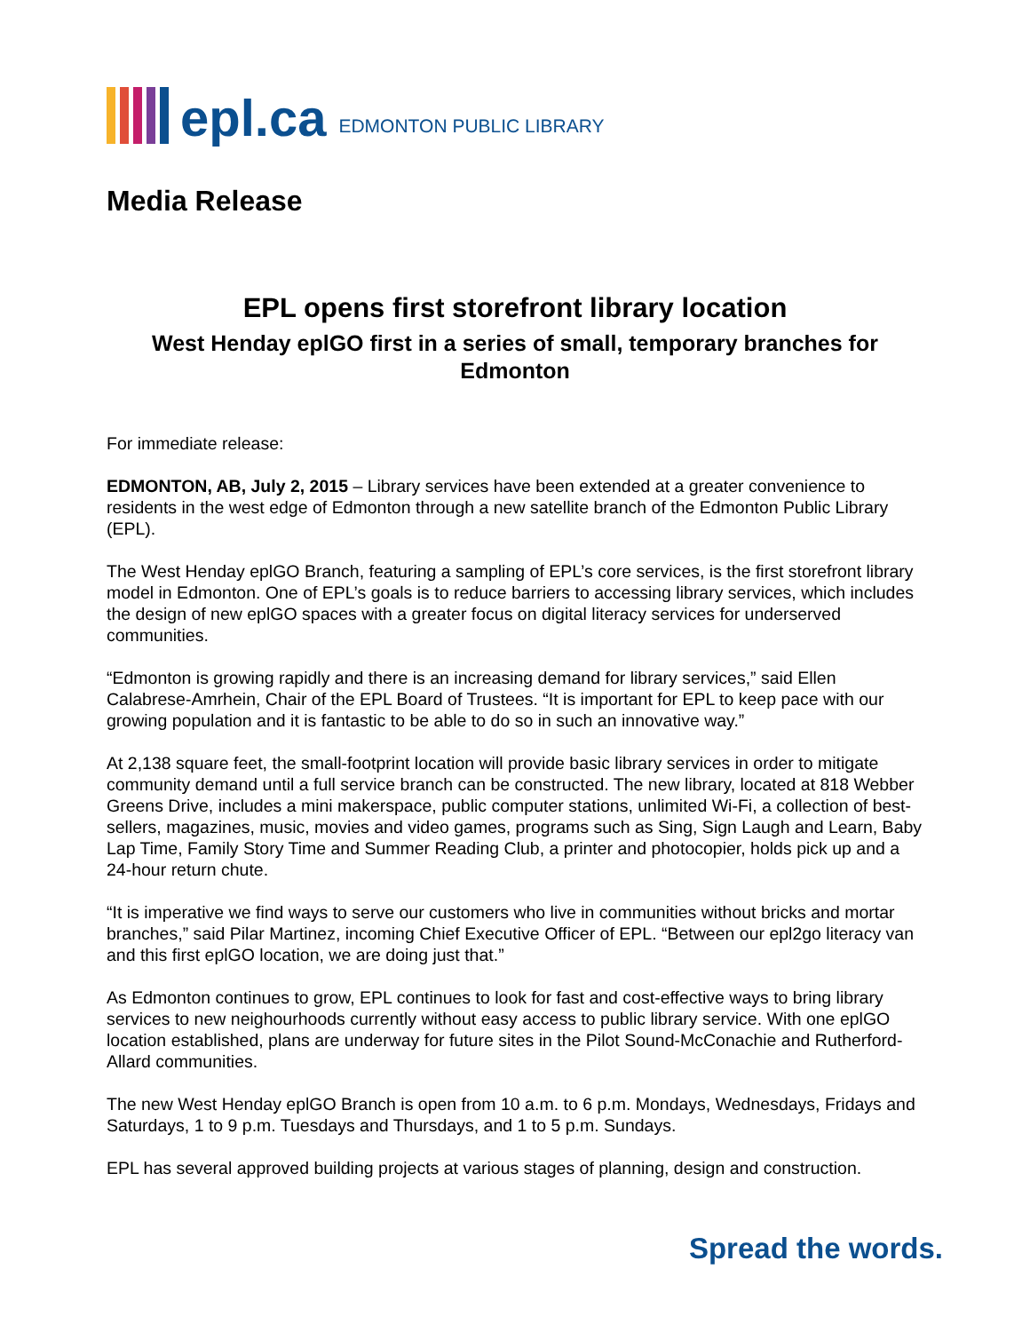epl.ca EDMONTON PUBLIC LIBRARY
Media Release
EPL opens first storefront library location
West Henday eplGO first in a series of small, temporary branches for Edmonton
For immediate release:
EDMONTON, AB, July 2, 2015 – Library services have been extended at a greater convenience to residents in the west edge of Edmonton through a new satellite branch of the Edmonton Public Library (EPL).
The West Henday eplGO Branch, featuring a sampling of EPL’s core services, is the first storefront library model in Edmonton. One of EPL’s goals is to reduce barriers to accessing library services, which includes the design of new eplGO spaces with a greater focus on digital literacy services for underserved communities.
“Edmonton is growing rapidly and there is an increasing demand for library services,” said Ellen Calabrese-Amrhein, Chair of the EPL Board of Trustees. “It is important for EPL to keep pace with our growing population and it is fantastic to be able to do so in such an innovative way.”
At 2,138 square feet, the small-footprint location will provide basic library services in order to mitigate community demand until a full service branch can be constructed. The new library, located at 818 Webber Greens Drive, includes a mini makerspace, public computer stations, unlimited Wi-Fi, a collection of best-sellers, magazines, music, movies and video games, programs such as Sing, Sign Laugh and Learn, Baby Lap Time, Family Story Time and Summer Reading Club, a printer and photocopier, holds pick up and a 24-hour return chute.
“It is imperative we find ways to serve our customers who live in communities without bricks and mortar branches,” said Pilar Martinez, incoming Chief Executive Officer of EPL. “Between our epl2go literacy van and this first eplGO location, we are doing just that.”
As Edmonton continues to grow, EPL continues to look for fast and cost-effective ways to bring library services to new neighourhoods currently without easy access to public library service. With one eplGO location established, plans are underway for future sites in the Pilot Sound-McConachie and Rutherford-Allard communities.
The new West Henday eplGO Branch is open from 10 a.m. to 6 p.m. Mondays, Wednesdays, Fridays and Saturdays, 1 to 9 p.m. Tuesdays and Thursdays, and 1 to 5 p.m. Sundays.
EPL has several approved building projects at various stages of planning, design and construction.
Spread the words.